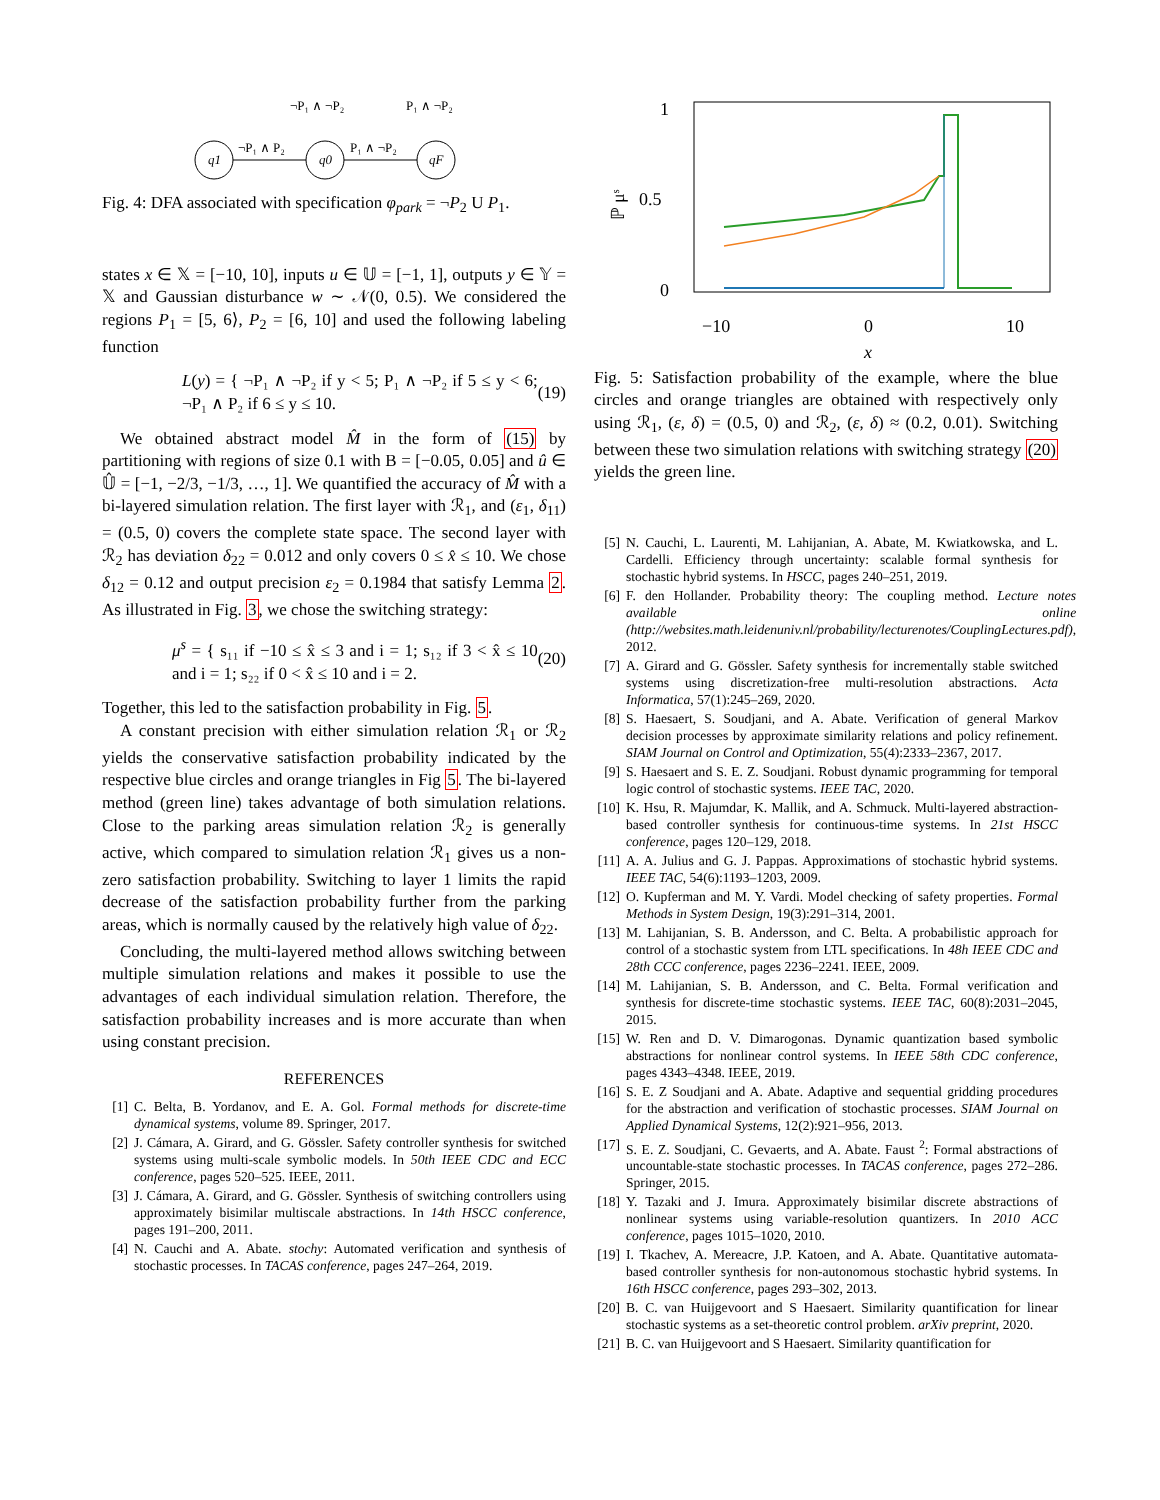q1
q0
qF
¬P₁ ∧ P₂
P₁ ∧ ¬P₂
¬P₁ ∧ ¬P₂
P₁ ∧ ¬P₂
Fig. 4: DFA associated with specification φ<sub>park</sub> = ¬P<sub>2</sub> U P<sub>1</sub>.
states x ∈ 𝕏 = [−10, 10], inputs u ∈ 𝕌 = [−1, 1], outputs y ∈ 𝕐 = 𝕏 and Gaussian disturbance w ∼ 𝒩(0, 0.5). We considered the regions P<sub>1</sub> = [5, 6⟩, P<sub>2</sub> = [6, 10] and used the following labeling function
L(y) = { ¬P₁ ∧ ¬P₂ if y < 5; P₁ ∧ ¬P₂ if 5 ≤ y < 6; ¬P₁ ∧ P₂ if 6 ≤ y ≤ 10. (19)
We obtained abstract model M̂ in the form of (15) by partitioning with regions of size 0.1 with B = [−0.05, 0.05] and û ∈ 𝕌̂ = [−1, −2/3, −1/3, …, 1]. We quantified the accuracy of M̂ with a bi-layered simulation relation. The first layer with ℛ<sub>1</sub>, and (ε<sub>1</sub>, δ<sub>11</sub>) = (0.5, 0) covers the complete state space. The second layer with ℛ<sub>2</sub> has deviation δ<sub>22</sub> = 0.012 and only covers 0 ≤ x̂ ≤ 10. We chose δ<sub>12</sub> = 0.12 and output precision ε<sub>2</sub> = 0.1984 that satisfy Lemma 2. As illustrated in Fig. 3, we chose the switching strategy:
μ<sup>s</sup> = { s₁₁ if −10 ≤ x̂ ≤ 3 and i = 1; s₁₂ if 3 < x̂ ≤ 10 and i = 1; s₂₂ if 0 < x̂ ≤ 10 and i = 2. (20)
Together, this led to the satisfaction probability in Fig. 5.
A constant precision with either simulation relation ℛ<sub>1</sub> or ℛ<sub>2</sub> yields the conservative satisfaction probability indicated by the respective blue circles and orange triangles in Fig 5. The bi-layered method (green line) takes advantage of both simulation relations. Close to the parking areas simulation relation ℛ<sub>2</sub> is generally active, which compared to simulation relation ℛ<sub>1</sub> gives us a non-zero satisfaction probability. Switching to layer 1 limits the rapid decrease of the satisfaction probability further from the parking areas, which is normally caused by the relatively high value of δ<sub>22</sub>.
Concluding, the multi-layered method allows switching between multiple simulation relations and makes it possible to use the advantages of each individual simulation relation. Therefore, the satisfaction probability increases and is more accurate than when using constant precision.
REFERENCES
[1] C. Belta, B. Yordanov, and E. A. Gol. Formal methods for discrete-time dynamical systems, volume 89. Springer, 2017.
[2] J. Cámara, A. Girard, and G. Gössler. Safety controller synthesis for switched systems using multi-scale symbolic models. In 50th IEEE CDC and ECC conference, pages 520–525. IEEE, 2011.
[3] J. Cámara, A. Girard, and G. Gössler. Synthesis of switching controllers using approximately bisimilar multiscale abstractions. In 14th HSCC conference, pages 191–200, 2011.
[4] N. Cauchi and A. Abate. stochy: Automated verification and synthesis of stochastic processes. In TACAS conference, pages 247–264, 2019.
1
0.5
0
ℙ μˢ
−10
0
10
x
Fig. 5: Satisfaction probability of the example, where the blue circles and orange triangles are obtained with respectively only using ℛ<sub>1</sub>, (ε, δ) = (0.5, 0) and ℛ<sub>2</sub>, (ε, δ) ≈ (0.2, 0.01). Switching between these two simulation relations with switching strategy (20) yields the green line.
[5] N. Cauchi, L. Laurenti, M. Lahijanian, A. Abate, M. Kwiatkowska, and L. Cardelli. Efficiency through uncertainty: scalable formal synthesis for stochastic hybrid systems. In HSCC, pages 240–251, 2019.
[6] F. den Hollander. Probability theory: The coupling method. Lecture notes available online (http://websites.math.leidenuniv.nl/probability/lecturenotes/CouplingLectures.pdf), 2012.
[7] A. Girard and G. Gössler. Safety synthesis for incrementally stable switched systems using discretization-free multi-resolution abstractions. Acta Informatica, 57(1):245–269, 2020.
[8] S. Haesaert, S. Soudjani, and A. Abate. Verification of general Markov decision processes by approximate similarity relations and policy refinement. SIAM Journal on Control and Optimization, 55(4):2333–2367, 2017.
[9] S. Haesaert and S. E. Z. Soudjani. Robust dynamic programming for temporal logic control of stochastic systems. IEEE TAC, 2020.
[10] K. Hsu, R. Majumdar, K. Mallik, and A. Schmuck. Multi-layered abstraction-based controller synthesis for continuous-time systems. In 21st HSCC conference, pages 120–129, 2018.
[11] A. A. Julius and G. J. Pappas. Approximations of stochastic hybrid systems. IEEE TAC, 54(6):1193–1203, 2009.
[12] O. Kupferman and M. Y. Vardi. Model checking of safety properties. Formal Methods in System Design, 19(3):291–314, 2001.
[13] M. Lahijanian, S. B. Andersson, and C. Belta. A probabilistic approach for control of a stochastic system from LTL specifications. In 48h IEEE CDC and 28th CCC conference, pages 2236–2241. IEEE, 2009.
[14] M. Lahijanian, S. B. Andersson, and C. Belta. Formal verification and synthesis for discrete-time stochastic systems. IEEE TAC, 60(8):2031–2045, 2015.
[15] W. Ren and D. V. Dimarogonas. Dynamic quantization based symbolic abstractions for nonlinear control systems. In IEEE 58th CDC conference, pages 4343–4348. IEEE, 2019.
[16] S. E. Z Soudjani and A. Abate. Adaptive and sequential gridding procedures for the abstraction and verification of stochastic processes. SIAM Journal on Applied Dynamical Systems, 12(2):921–956, 2013.
[17] S. E. Z. Soudjani, C. Gevaerts, and A. Abate. Faust <sup>2</sup>: Formal abstractions of uncountable-state stochastic processes. In TACAS conference, pages 272–286. Springer, 2015.
[18] Y. Tazaki and J. Imura. Approximately bisimilar discrete abstractions of nonlinear systems using variable-resolution quantizers. In 2010 ACC conference, pages 1015–1020, 2010.
[19] I. Tkachev, A. Mereacre, J.P. Katoen, and A. Abate. Quantitative automata-based controller synthesis for non-autonomous stochastic hybrid systems. In 16th HSCC conference, pages 293–302, 2013.
[20] B. C. van Huijgevoort and S Haesaert. Similarity quantification for linear stochastic systems as a set-theoretic control problem. arXiv preprint, 2020.
[21] B. C. van Huijgevoort and S Haesaert. Similarity quantification for